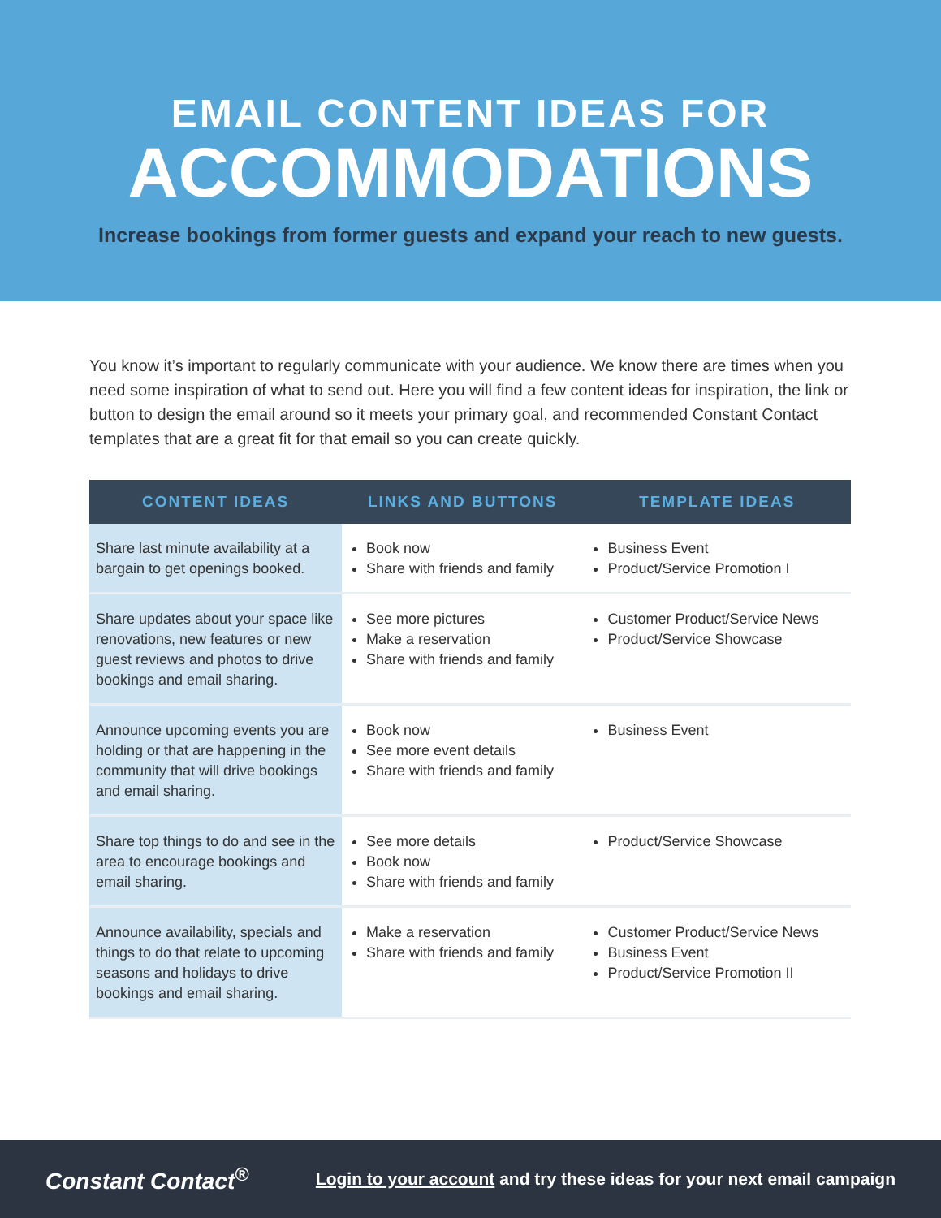EMAIL CONTENT IDEAS FOR
ACCOMMODATIONS
Increase bookings from former guests and expand your reach to new guests.
You know it’s important to regularly communicate with your audience. We know there are times when you need some inspiration of what to send out. Here you will find a few content ideas for inspiration, the link or button to design the email around so it meets your primary goal, and recommended Constant Contact templates that are a great fit for that email so you can create quickly.
| CONTENT IDEAS | LINKS AND BUTTONS | TEMPLATE IDEAS |
| --- | --- | --- |
| Share last minute availability at a bargain to get openings booked. | Book now Share with friends and family | Business Event Product/Service Promotion I |
| Share updates about your space like renovations, new features or new guest reviews and photos to drive bookings and email sharing. | See more pictures Make a reservation Share with friends and family | Customer Product/Service News Product/Service Showcase |
| Announce upcoming events you are holding or that are happening in the community that will drive bookings and email sharing. | Book now See more event details Share with friends and family | Business Event |
| Share top things to do and see in the area to encourage bookings and email sharing. | See more details Book now Share with friends and family | Product/Service Showcase |
| Announce availability, specials and things to do that relate to upcoming seasons and holidays to drive bookings and email sharing. | Make a reservation Share with friends and family | Customer Product/Service News Business Event Product/Service Promotion II |
Constant Contact<sup>®</sup>
Login to your account and try these ideas for your next email campaign